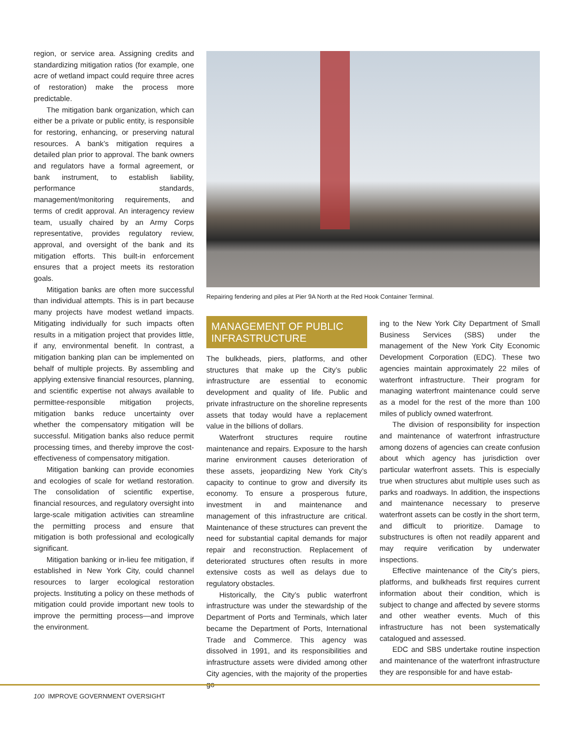region, or service area. Assigning credits and standardizing mitigation ratios (for example, one acre of wetland impact could require three acres of restoration) make the process more predictable.
The mitigation bank organization, which can either be a private or public entity, is responsible for restoring, enhancing, or preserving natural resources. A bank’s mitigation requires a detailed plan prior to approval. The bank owners and regulators have a formal agreement, or bank instrument, to establish liability, performance standards, management/monitoring requirements, and terms of credit approval. An interagency review team, usually chaired by an Army Corps representative, provides regulatory review, approval, and oversight of the bank and its mitigation efforts. This built-in enforcement ensures that a project meets its restoration goals.
Mitigation banks are often more successful than individual attempts. This is in part because many projects have modest wetland impacts. Mitigating individually for such impacts often results in a mitigation project that provides little, if any, environmental benefit. In contrast, a mitigation banking plan can be implemented on behalf of multiple projects. By assembling and applying extensive financial resources, planning, and scientific expertise not always available to permittee-responsible mitigation projects, mitigation banks reduce uncertainty over whether the compensatory mitigation will be successful. Mitigation banks also reduce permit processing times, and thereby improve the cost-effectiveness of compensatory mitigation.
Mitigation banking can provide economies and ecologies of scale for wetland restoration. The consolidation of scientific expertise, financial resources, and regulatory oversight into large-scale mitigation activities can streamline the permitting process and ensure that mitigation is both professional and ecologically significant.
Mitigation banking or in-lieu fee mitigation, if established in New York City, could channel resources to larger ecological restoration projects. Instituting a policy on these methods of mitigation could provide important new tools to improve the permitting process—and improve the environment.
Repairing fendering and piles at Pier 9A North at the Red Hook Container Terminal.
MANAGEMENT OF PUBLIC INFRASTRUCTURE
The bulkheads, piers, platforms, and other structures that make up the City’s public infrastructure are essential to economic development and quality of life. Public and private infrastructure on the shoreline represents assets that today would have a replacement value in the billions of dollars.
Waterfront structures require routine maintenance and repairs. Exposure to the harsh marine environment causes deterioration of these assets, jeopardizing New York City’s capacity to continue to grow and diversify its economy. To ensure a prosperous future, investment in and maintenance and management of this infrastructure are critical. Maintenance of these structures can prevent the need for substantial capital demands for major repair and reconstruction. Replacement of deteriorated structures often results in more extensive costs as well as delays due to regulatory obstacles.
Historically, the City’s public waterfront infrastructure was under the stewardship of the Department of Ports and Terminals, which later became the Department of Ports, International Trade and Commerce. This agency was dissolved in 1991, and its responsibilities and infrastructure assets were divided among other City agencies, with the majority of the properties go-
ing to the New York City Department of Small Business Services (SBS) under the management of the New York City Economic Development Corporation (EDC). These two agencies maintain approximately 22 miles of waterfront infrastructure. Their program for managing waterfront maintenance could serve as a model for the rest of the more than 100 miles of publicly owned waterfront.
The division of responsibility for inspection and maintenance of waterfront infrastructure among dozens of agencies can create confusion about which agency has jurisdiction over particular waterfront assets. This is especially true when structures abut multiple uses such as parks and roadways. In addition, the inspections and maintenance necessary to preserve waterfront assets can be costly in the short term, and difficult to prioritize. Damage to substructures is often not readily apparent and may require verification by underwater inspections.
Effective maintenance of the City’s piers, platforms, and bulkheads first requires current information about their condition, which is subject to change and affected by severe storms and other weather events. Much of this infrastructure has not been systematically catalogued and assessed.
EDC and SBS undertake routine inspection and maintenance of the waterfront infrastructure they are responsible for and have estab-
100 IMPROVE GOVERNMENT OVERSIGHT